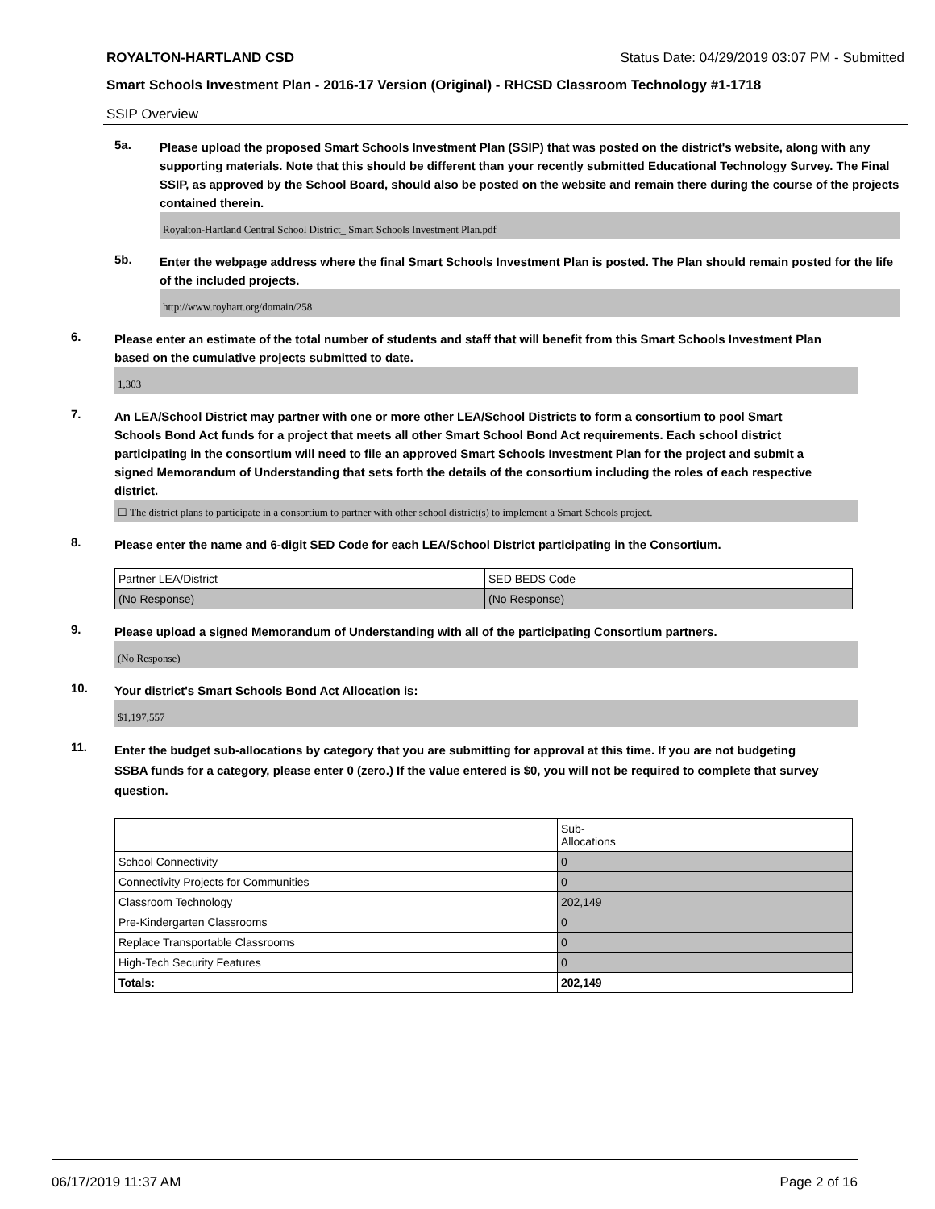ROYALTON-HARTLAND CSD Status Date: 04/29/2019 03:07 PM - Submitted
Smart Schools Investment Plan - 2016-17 Version (Original) - RHCSD Classroom Technology #1-1718
SSIP Overview
5a.
Please upload the proposed Smart Schools Investment Plan (SSIP) that was posted on the district's website, along with any supporting materials. Note that this should be different than your recently submitted Educational Technology Survey. The Final SSIP, as approved by the School Board, should also be posted on the website and remain there during the course of the projects contained therein.
Royalton-Hartland Central School District_ Smart Schools Investment Plan.pdf
5b.
Enter the webpage address where the final Smart Schools Investment Plan is posted. The Plan should remain posted for the life of the included projects.
http://www.royhart.org/domain/258
6.
Please enter an estimate of the total number of students and staff that will benefit from this Smart Schools Investment Plan based on the cumulative projects submitted to date.
1,303
7.
An LEA/School District may partner with one or more other LEA/School Districts to form a consortium to pool Smart Schools Bond Act funds for a project that meets all other Smart School Bond Act requirements. Each school district participating in the consortium will need to file an approved Smart Schools Investment Plan for the project and submit a signed Memorandum of Understanding that sets forth the details of the consortium including the roles of each respective district.
☐ The district plans to participate in a consortium to partner with other school district(s) to implement a Smart Schools project.
8.
Please enter the name and 6-digit SED Code for each LEA/School District participating in the Consortium.
| Partner LEA/District | SED BEDS Code |
| (No Response) | (No Response) |
9.
Please upload a signed Memorandum of Understanding with all of the participating Consortium partners.
(No Response)
10.
Your district's Smart Schools Bond Act Allocation is:
$1,197,557
11.
Enter the budget sub-allocations by category that you are submitting for approval at this time. If you are not budgeting SSBA funds for a category, please enter 0 (zero.) If the value entered is $0, you will not be required to complete that survey question.
| | Sub- Allocations |
| School Connectivity | 0 |
| Connectivity Projects for Communities | 0 |
| Classroom Technology | 202,149 |
| Pre-Kindergarten Classrooms | 0 |
| Replace Transportable Classrooms | 0 |
| High-Tech Security Features | 0 |
| Totals: | 202,149 |
06/17/2019 11:37 AM Page 2 of 16